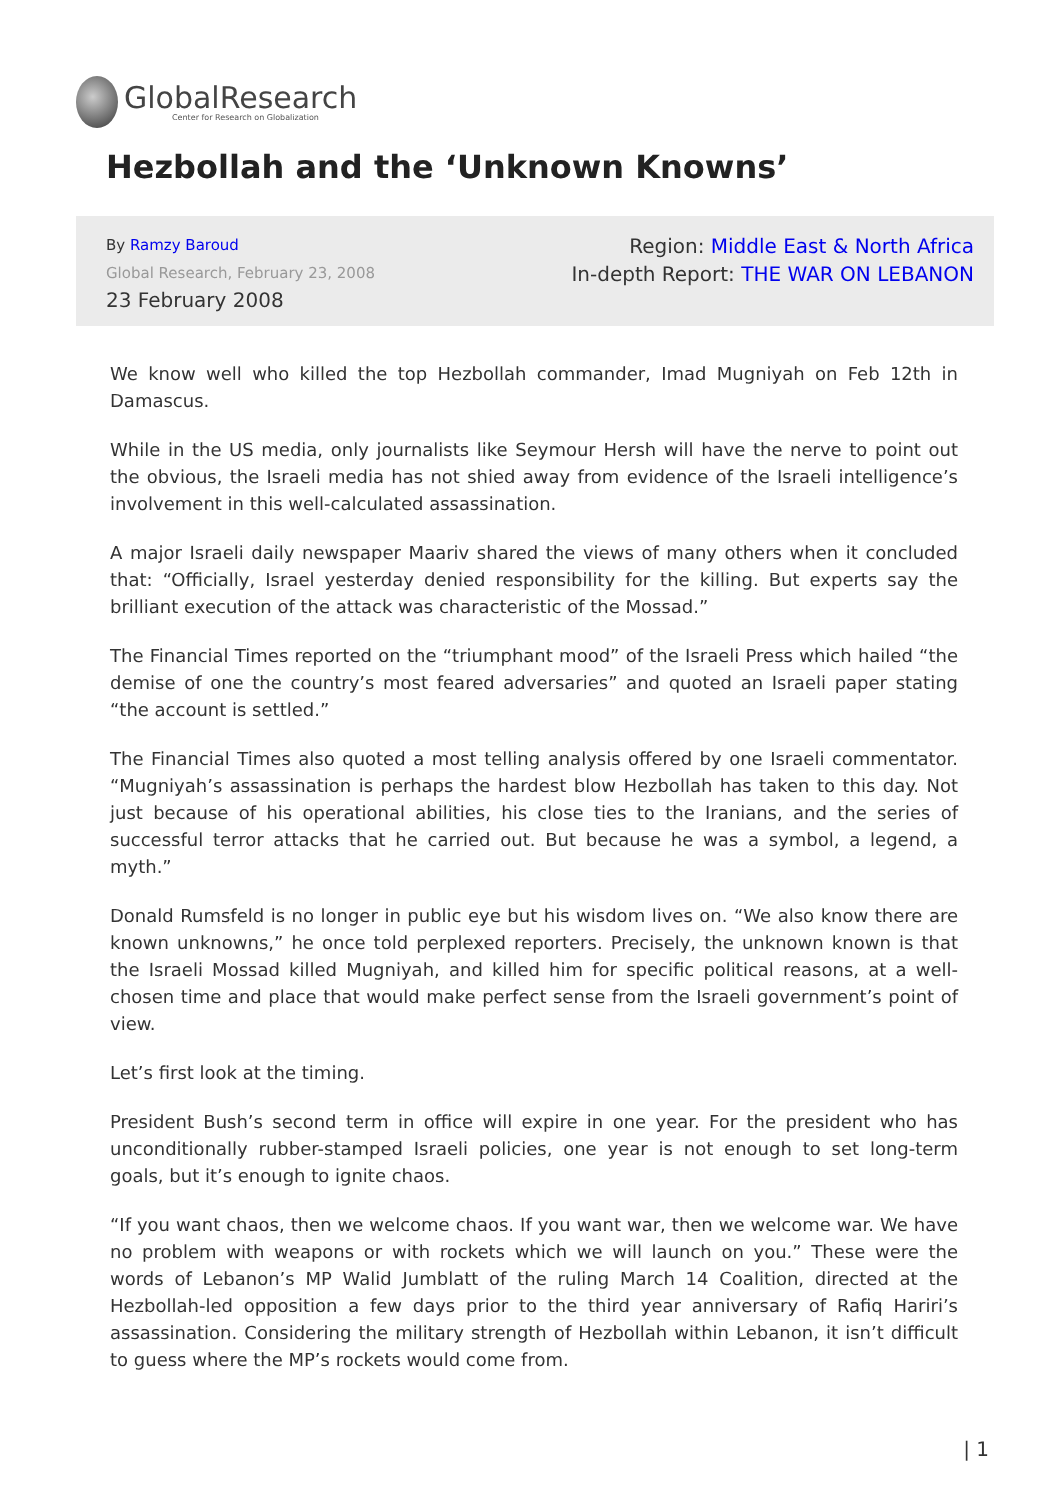GlobalResearch
Center for Research on Globalization
Hezbollah and the ‘Unknown Knowns’
By Ramzy Baroud
Global Research, February 23, 2008
23 February 2008
Region: Middle East & North Africa
In-depth Report: THE WAR ON LEBANON
We know well who killed the top Hezbollah commander, Imad Mugniyah on Feb 12th in Damascus.
While in the US media, only journalists like Seymour Hersh will have the nerve to point out the obvious, the Israeli media has not shied away from evidence of the Israeli intelligence’s involvement in this well-calculated assassination.
A major Israeli daily newspaper Maariv shared the views of many others when it concluded that: “Officially, Israel yesterday denied responsibility for the killing. But experts say the brilliant execution of the attack was characteristic of the Mossad.”
The Financial Times reported on the “triumphant mood” of the Israeli Press which hailed “the demise of one the country’s most feared adversaries” and quoted an Israeli paper stating “the account is settled.”
The Financial Times also quoted a most telling analysis offered by one Israeli commentator. “Mugniyah’s assassination is perhaps the hardest blow Hezbollah has taken to this day. Not just because of his operational abilities, his close ties to the Iranians, and the series of successful terror attacks that he carried out. But because he was a symbol, a legend, a myth.”
Donald Rumsfeld is no longer in public eye but his wisdom lives on. “We also know there are known unknowns,” he once told perplexed reporters. Precisely, the unknown known is that the Israeli Mossad killed Mugniyah, and killed him for specific political reasons, at a well-chosen time and place that would make perfect sense from the Israeli government’s point of view.
Let’s first look at the timing.
President Bush’s second term in office will expire in one year. For the president who has unconditionally rubber-stamped Israeli policies, one year is not enough to set long-term goals, but it’s enough to ignite chaos.
“If you want chaos, then we welcome chaos. If you want war, then we welcome war. We have no problem with weapons or with rockets which we will launch on you.” These were the words of Lebanon’s MP Walid Jumblatt of the ruling March 14 Coalition, directed at the Hezbollah-led opposition a few days prior to the third year anniversary of Rafiq Hariri’s assassination. Considering the military strength of Hezbollah within Lebanon, it isn’t difficult to guess where the MP’s rockets would come from.
| 1